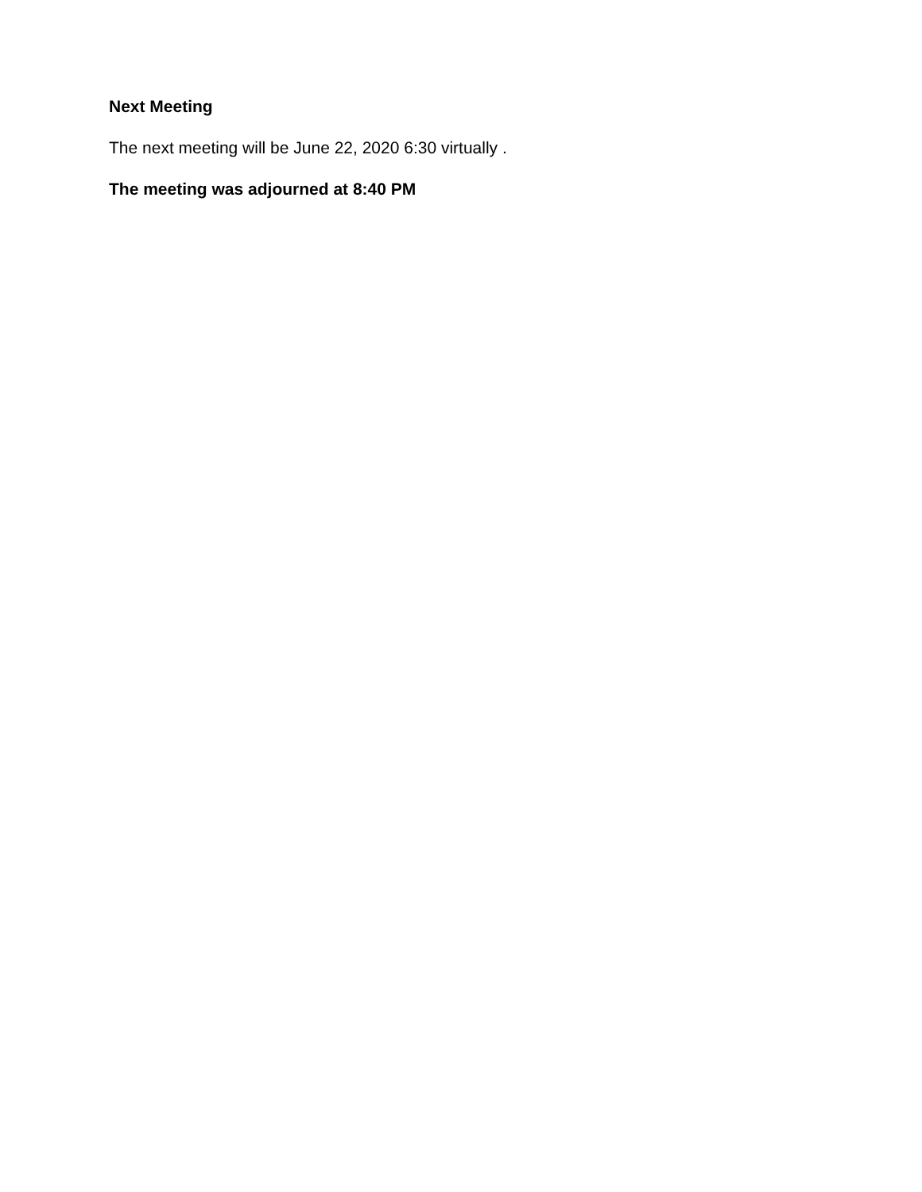Next Meeting
The next meeting will be June 22, 2020 6:30 virtually .
The meeting was adjourned at 8:40 PM